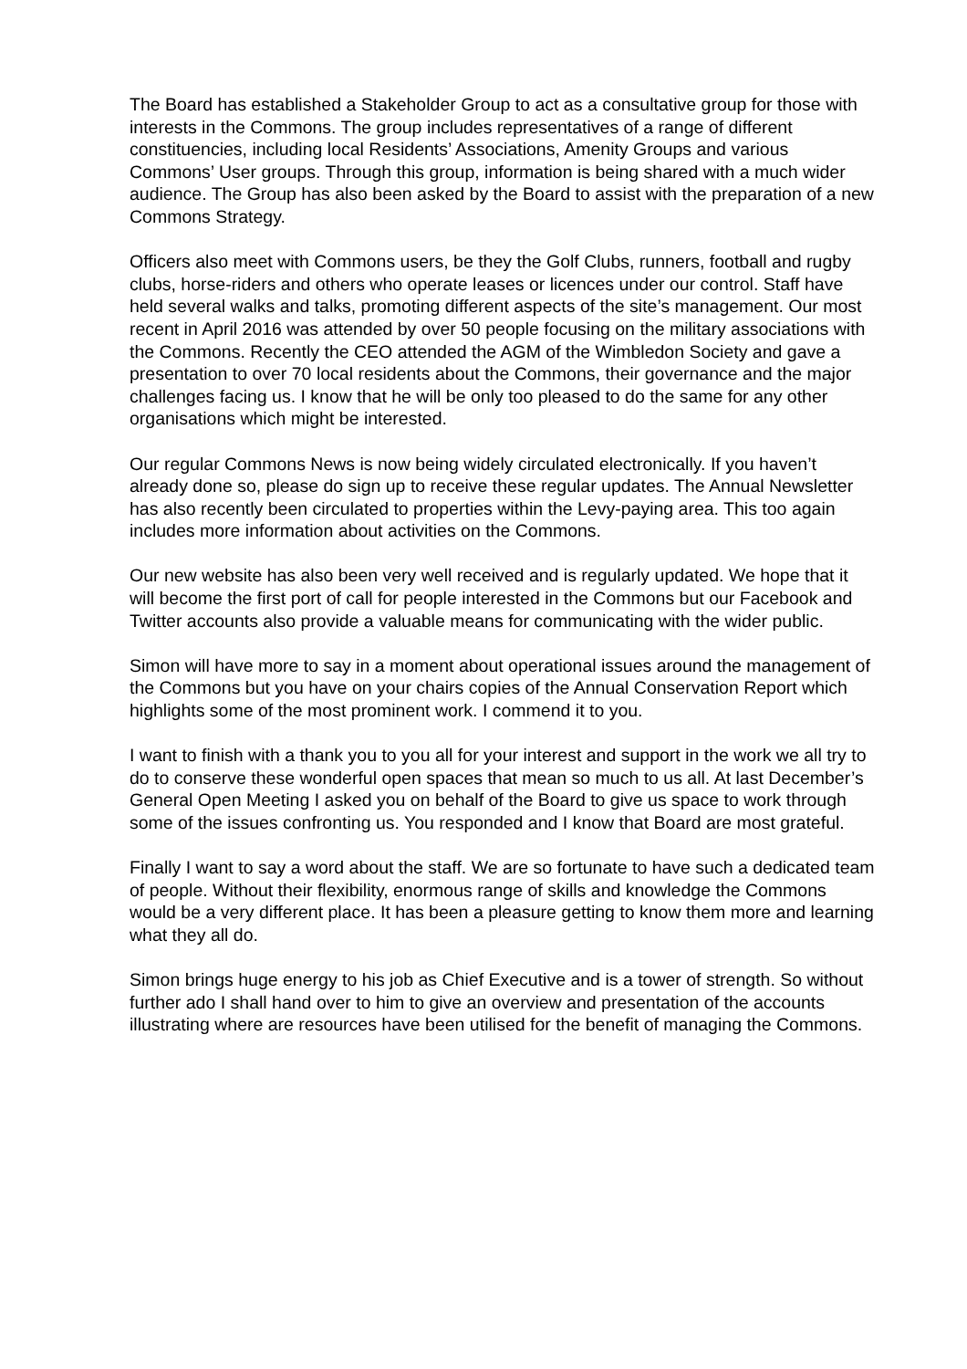The Board has established a Stakeholder Group to act as a consultative group for those with interests in the Commons. The group includes representatives of a range of different constituencies, including local Residents’ Associations, Amenity Groups and various Commons’ User groups. Through this group, information is being shared with a much wider audience. The Group has also been asked by the Board to assist with the preparation of a new Commons Strategy.
Officers also meet with Commons users, be they the Golf Clubs, runners, football and rugby clubs, horse-riders and others who operate leases or licences under our control. Staff have held several walks and talks, promoting different aspects of the site’s management. Our most recent in April 2016 was attended by over 50 people focusing on the military associations with the Commons. Recently the CEO attended the AGM of the Wimbledon Society and gave a presentation to over 70 local residents about the Commons, their governance and the major challenges facing us. I know that he will be only too pleased to do the same for any other organisations which might be interested.
Our regular Commons News is now being widely circulated electronically. If you haven’t already done so, please do sign up to receive these regular updates. The Annual Newsletter has also recently been circulated to properties within the Levy-paying area. This too again includes more information about activities on the Commons.
Our new website has also been very well received and is regularly updated. We hope that it will become the first port of call for people interested in the Commons but our Facebook and Twitter accounts also provide a valuable means for communicating with the wider public.
Simon will have more to say in a moment about operational issues around the management of the Commons but you have on your chairs copies of the Annual Conservation Report which highlights some of the most prominent work. I commend it to you.
I want to finish with a thank you to you all for your interest and support in the work we all try to do to conserve these wonderful open spaces that mean so much to us all. At last December’s General Open Meeting I asked you on behalf of the Board to give us space to work through some of the issues confronting us. You responded and I know that Board are most grateful.
Finally I want to say a word about the staff. We are so fortunate to have such a dedicated team of people. Without their flexibility, enormous range of skills and knowledge the Commons would be a very different place. It has been a pleasure getting to know them more and learning what they all do.
Simon brings huge energy to his job as Chief Executive and is a tower of strength. So without further ado I shall hand over to him to give an overview and presentation of the accounts illustrating where are resources have been utilised for the benefit of managing the Commons.